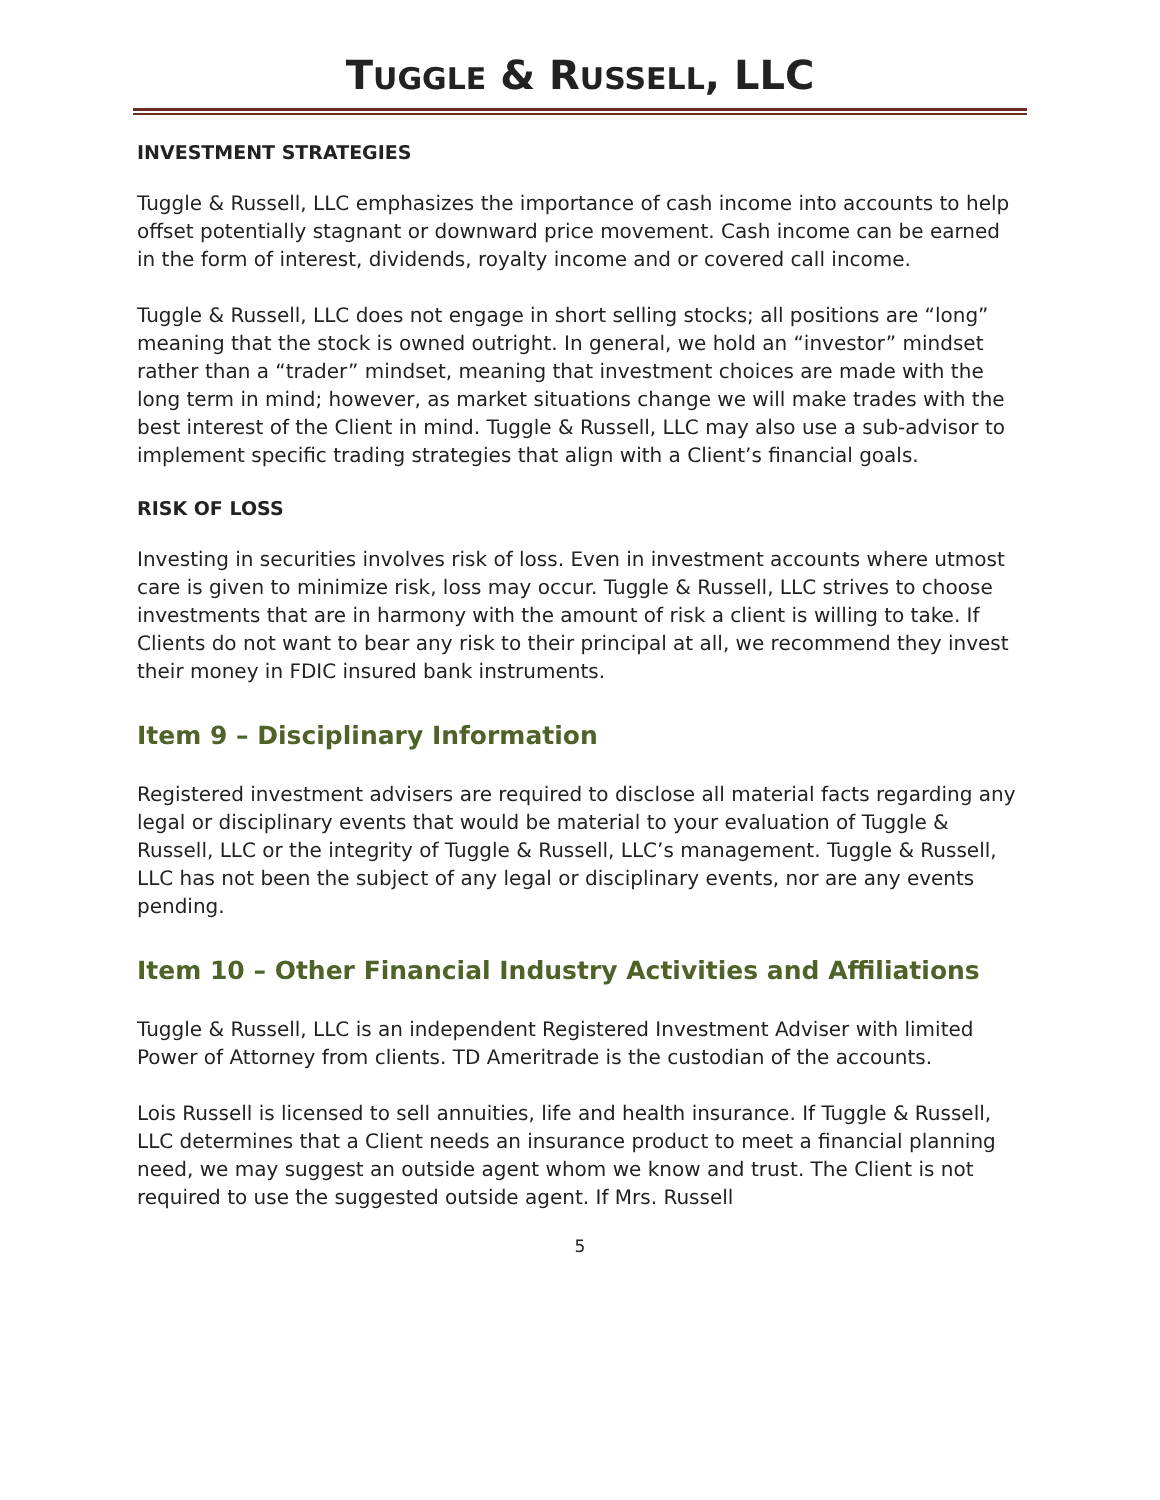TUGGLE & RUSSELL, LLC
INVESTMENT STRATEGIES
Tuggle & Russell, LLC emphasizes the importance of cash income into accounts to help offset potentially stagnant or downward price movement. Cash income can be earned in the form of interest, dividends, royalty income and or covered call income.
Tuggle & Russell, LLC does not engage in short selling stocks; all positions are “long” meaning that the stock is owned outright. In general, we hold an “investor” mindset rather than a “trader” mindset, meaning that investment choices are made with the long term in mind; however, as market situations change we will make trades with the best interest of the Client in mind. Tuggle & Russell, LLC may also use a sub-advisor to implement specific trading strategies that align with a Client’s financial goals.
RISK OF LOSS
Investing in securities involves risk of loss. Even in investment accounts where utmost care is given to minimize risk, loss may occur. Tuggle & Russell, LLC strives to choose investments that are in harmony with the amount of risk a client is willing to take. If Clients do not want to bear any risk to their principal at all, we recommend they invest their money in FDIC insured bank instruments.
Item 9 – Disciplinary Information
Registered investment advisers are required to disclose all material facts regarding any legal or disciplinary events that would be material to your evaluation of Tuggle & Russell, LLC or the integrity of Tuggle & Russell, LLC’s management. Tuggle & Russell, LLC has not been the subject of any legal or disciplinary events, nor are any events pending.
Item 10 – Other Financial Industry Activities and Affiliations
Tuggle & Russell, LLC is an independent Registered Investment Adviser with limited Power of Attorney from clients. TD Ameritrade is the custodian of the accounts.
Lois Russell is licensed to sell annuities, life and health insurance. If Tuggle & Russell, LLC determines that a Client needs an insurance product to meet a financial planning need, we may suggest an outside agent whom we know and trust. The Client is not required to use the suggested outside agent. If Mrs. Russell
5